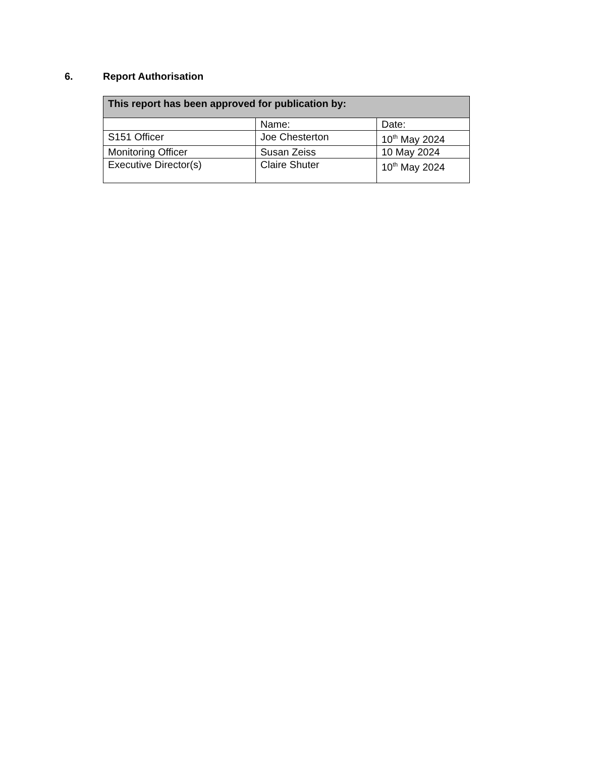6. Report Authorisation
| This report has been approved for publication by: | | |
| --- | --- | --- |
| | Name: | Date: |
| S151 Officer | Joe Chesterton | 10<sup>th</sup> May 2024 |
| Monitoring Officer | Susan Zeiss | 10 May 2024 |
| Executive Director(s) | Claire Shuter | 10<sup>th</sup> May 2024 |